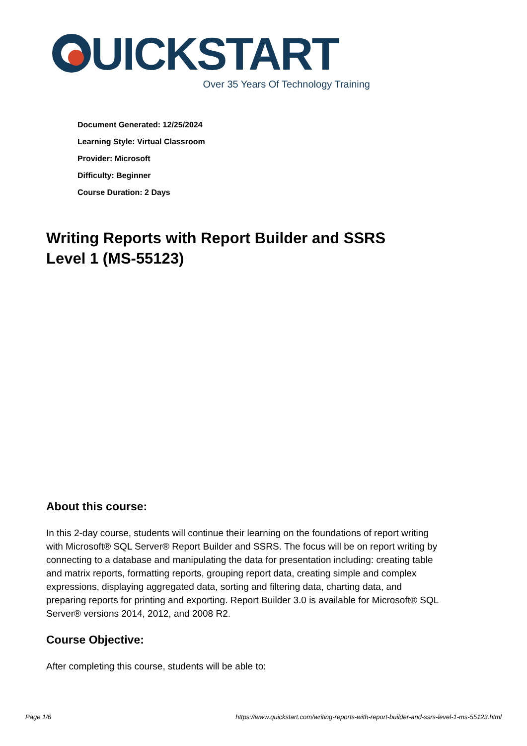UICKSTART
Over 35 Years Of Technology Training
Document Generated: 12/25/2024
Learning Style: Virtual Classroom
Provider: Microsoft
Difficulty: Beginner
Course Duration: 2 Days
Writing Reports with Report Builder and SSRS Level 1 (MS-55123)
About this course:
In this 2-day course, students will continue their learning on the foundations of report writing with Microsoft® SQL Server® Report Builder and SSRS. The focus will be on report writing by connecting to a database and manipulating the data for presentation including: creating table and matrix reports, formatting reports, grouping report data, creating simple and complex expressions, displaying aggregated data, sorting and filtering data, charting data, and preparing reports for printing and exporting. Report Builder 3.0 is available for Microsoft® SQL Server® versions 2014, 2012, and 2008 R2.
Course Objective:
After completing this course, students will be able to:
Page 1/6 https://www.quickstart.com/writing-reports-with-report-builder-and-ssrs-level-1-ms-55123.html